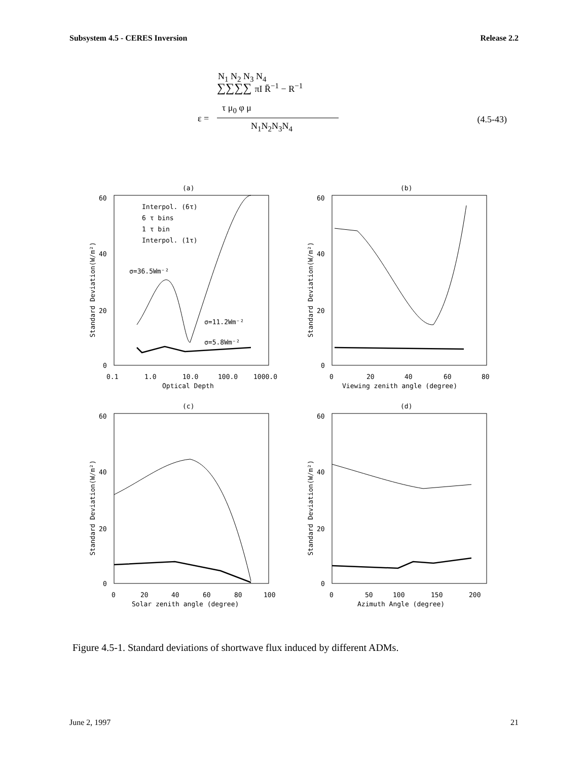Subsystem 4.5 - CERES Inversion Release 2.2
N<sub>1</sub> N<sub>2</sub> N<sub>3</sub> N<sub>4</sub>
∑∑∑∑ πI R̄<sup>−1</sup> − R<sup>−1</sup>
τ μ<sub>0</sub> φ μ
ε =
N<sub>1</sub>N<sub>2</sub>N<sub>3</sub>N<sub>4</sub>
(4.5-43)
(a)
(b)
(c)
(d)
Interpol. (6τ)
6 τ bins
1 τ bin
Interpol. (1τ)
σ=36.5Wm⁻²
σ=11.2Wm⁻²
σ=5.8Wm⁻²
60
40
20
0
0.1
1.0
10.0
100.0
1000.0
Optical Depth
60
40
20
0
0
20
40
60
80
Viewing zenith angle (degree)
60
40
20
0
0
20
40
60
80
100
Solar zenith angle (degree)
60
40
20
0
0
50
100
150
200
Azimuth Angle (degree)
Standard Deviation(W/m²)
Standard Deviation(W/m²)
Standard Deviation(W/m²)
Standard Deviation(W/m²)
Figure 4.5-1. Standard deviations of shortwave flux induced by different ADMs.
June 2, 1997 21